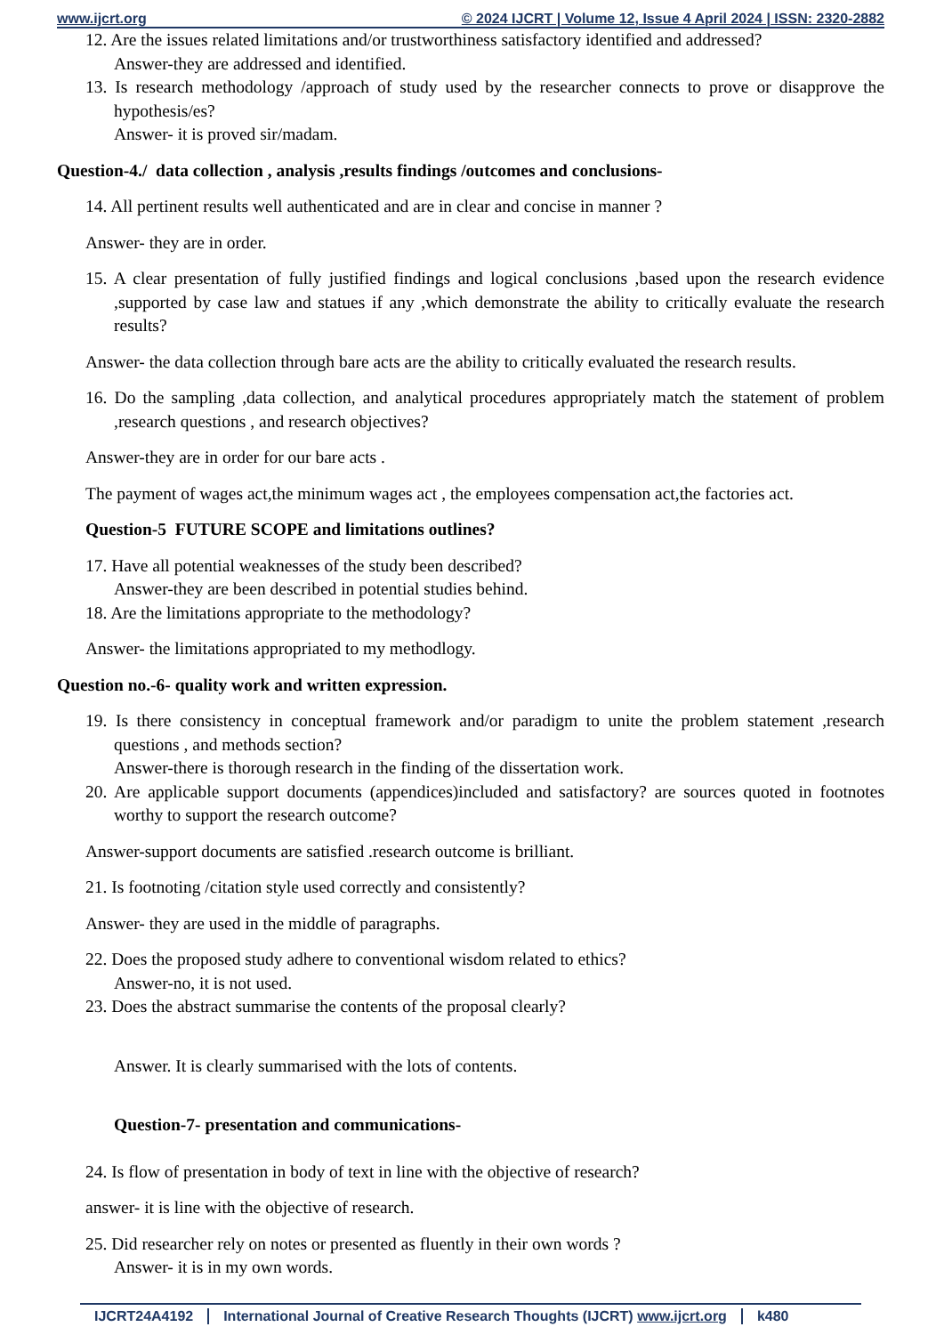www.ijcrt.org © 2024 IJCRT | Volume 12, Issue 4 April 2024 | ISSN: 2320-2882
12. Are the issues related limitations and/or trustworthiness satisfactory identified and addressed?
Answer-they are addressed and identified.
13. Is research methodology /approach of study used by the researcher connects to prove or disapprove the hypothesis/es?
Answer- it is proved sir/madam.
Question-4./ data collection , analysis ,results findings /outcomes and conclusions-
14. All pertinent results well authenticated and are in clear and concise in manner ?
Answer- they are in order.
15. A clear presentation of fully justified findings and logical conclusions ,based upon the research evidence ,supported by case law and statues if any ,which demonstrate the ability to critically evaluate the research results?
Answer- the data collection through bare acts are the ability to critically evaluated the research results.
16. Do the sampling ,data collection, and analytical procedures appropriately match the statement of problem ,research questions , and research objectives?
Answer-they are in order for our bare acts .
The payment of wages act,the minimum wages act , the employees compensation act,the factories act.
Question-5 FUTURE SCOPE and limitations outlines?
17. Have all potential weaknesses of the study been described?
Answer-they are been described in potential studies behind.
18. Are the limitations appropriate to the methodology?
Answer- the limitations appropriated to my methodlogy.
Question no.-6- quality work and written expression.
19. Is there consistency in conceptual framework and/or paradigm to unite the problem statement ,research questions , and methods section?
Answer-there is thorough research in the finding of the dissertation work.
20. Are applicable support documents (appendices)included and satisfactory? are sources quoted in footnotes worthy to support the research outcome?
Answer-support documents are satisfied .research outcome is brilliant.
21. Is footnoting /citation style used correctly and consistently?
Answer- they are used in the middle of paragraphs.
22. Does the proposed study adhere to conventional wisdom related to ethics?
Answer-no, it is not used.
23. Does the abstract summarise the contents of the proposal clearly?
Answer. It is clearly summarised with the lots of contents.
Question-7- presentation and communications-
24. Is flow of presentation in body of text in line with the objective of research?
answer- it is line with the objective of research.
25. Did researcher rely on notes or presented as fluently in their own words ?
Answer- it is in my own words.
IJCRT24A4192 International Journal of Creative Research Thoughts (IJCRT) www.ijcrt.org k480